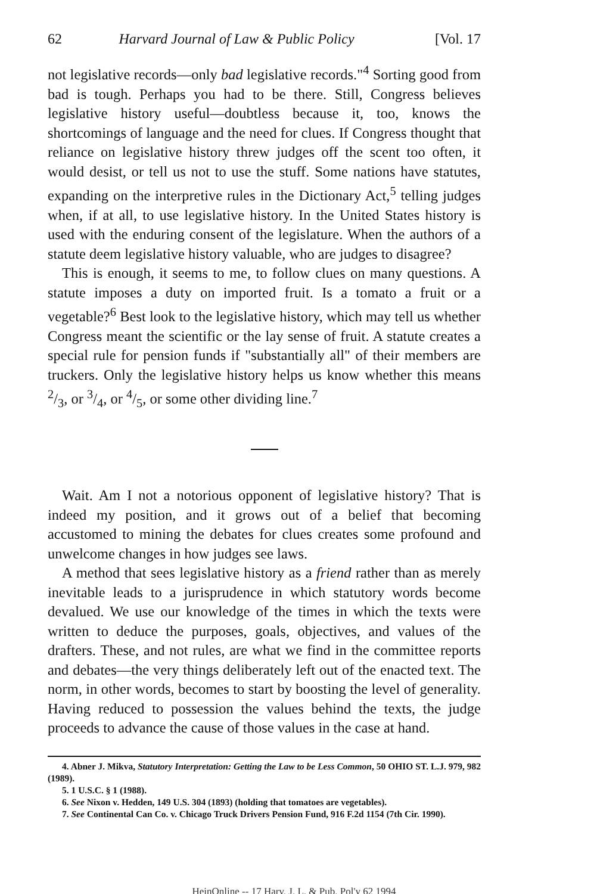62 Harvard Journal of Law & Public Policy [Vol. 17
not legislative records—only bad legislative records."<sup>4</sup> Sorting good from bad is tough. Perhaps you had to be there. Still, Congress believes legislative history useful—doubtless because it, too, knows the shortcomings of language and the need for clues. If Congress thought that reliance on legislative history threw judges off the scent too often, it would desist, or tell us not to use the stuff. Some nations have statutes, expanding on the interpretive rules in the Dictionary Act,<sup>5</sup> telling judges when, if at all, to use legislative history. In the United States history is used with the enduring consent of the legislature. When the authors of a statute deem legislative history valuable, who are judges to disagree?
This is enough, it seems to me, to follow clues on many questions. A statute imposes a duty on imported fruit. Is a tomato a fruit or a vegetable?<sup>6</sup> Best look to the legislative history, which may tell us whether Congress meant the scientific or the lay sense of fruit. A statute creates a special rule for pension funds if "substantially all" of their members are truckers. Only the legislative history helps us know whether this means 2/3, or 3/4, or 4/5, or some other dividing line.<sup>7</sup>
Wait. Am I not a notorious opponent of legislative history? That is indeed my position, and it grows out of a belief that becoming accustomed to mining the debates for clues creates some profound and unwelcome changes in how judges see laws.
A method that sees legislative history as a friend rather than as merely inevitable leads to a jurisprudence in which statutory words become devalued. We use our knowledge of the times in which the texts were written to deduce the purposes, goals, objectives, and values of the drafters. These, and not rules, are what we find in the committee reports and debates—the very things deliberately left out of the enacted text. The norm, in other words, becomes to start by boosting the level of generality. Having reduced to possession the values behind the texts, the judge proceeds to advance the cause of those values in the case at hand.
4. Abner J. Mikva, Statutory Interpretation: Getting the Law to be Less Common, 50 OHIO ST. L.J. 979, 982 (1989).
5. 1 U.S.C. § 1 (1988).
6. See Nixon v. Hedden, 149 U.S. 304 (1893) (holding that tomatoes are vegetables).
7. See Continental Can Co. v. Chicago Truck Drivers Pension Fund, 916 F.2d 1154 (7th Cir. 1990).
HeinOnline -- 17 Harv. J. L. & Pub. Pol'y 62 1994